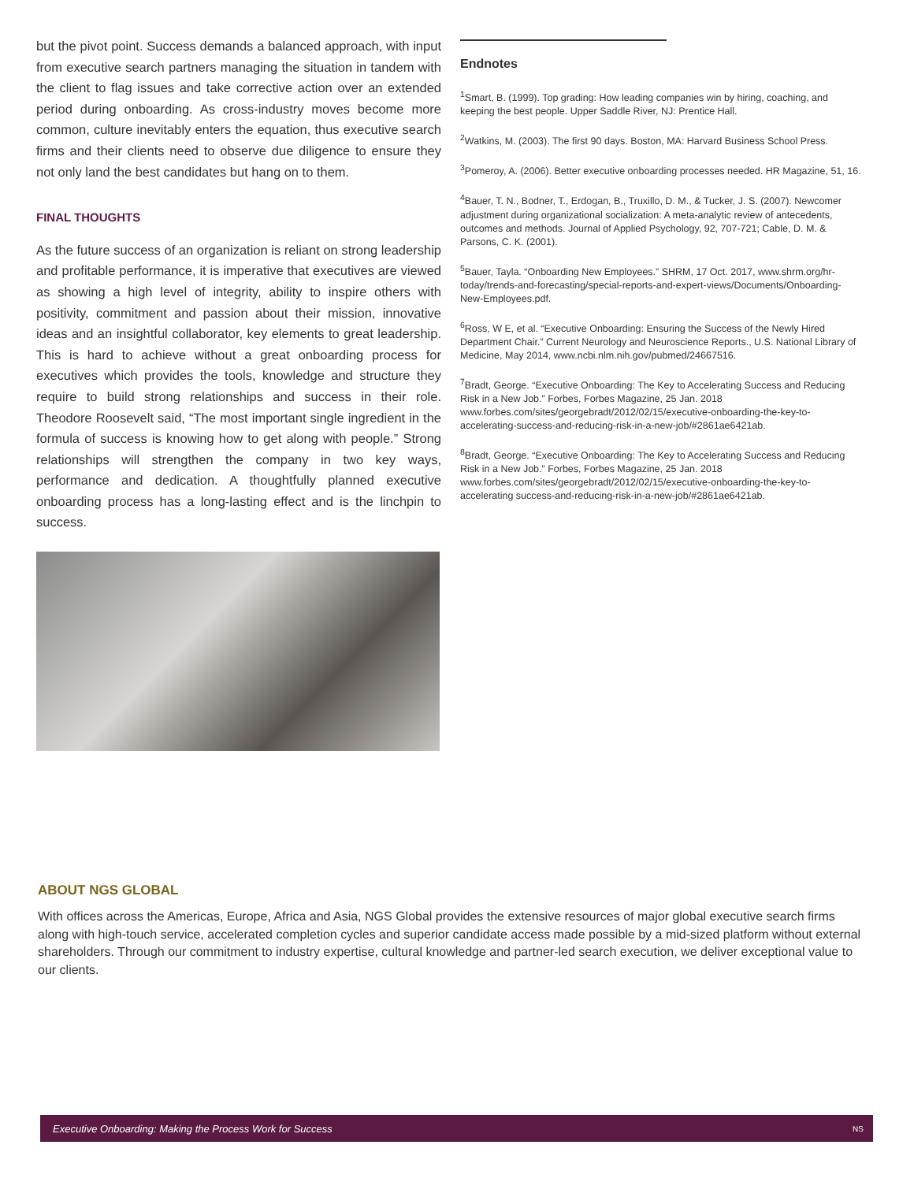but the pivot point. Success demands a balanced approach, with input from executive search partners managing the situation in tandem with the client to flag issues and take corrective action over an extended period during onboarding. As cross-industry moves become more common, culture inevitably enters the equation, thus executive search firms and their clients need to observe due diligence to ensure they not only land the best candidates but hang on to them.
FINAL THOUGHTS
As the future success of an organization is reliant on strong leadership and profitable performance, it is imperative that executives are viewed as showing a high level of integrity, ability to inspire others with positivity, commitment and passion about their mission, innovative ideas and an insightful collaborator, key elements to great leadership. This is hard to achieve without a great onboarding process for executives which provides the tools, knowledge and structure they require to build strong relationships and success in their role. Theodore Roosevelt said, “The most important single ingredient in the formula of success is knowing how to get along with people.” Strong relationships will strengthen the company in two key ways, performance and dedication. A thoughtfully planned executive onboarding process has a long-lasting effect and is the linchpin to success.
Endnotes
<sup>1</sup> Smart, B. (1999). Top grading: How leading companies win by hiring, coaching, and keeping the best people. Upper Saddle River, NJ: Prentice Hall.
<sup>2</sup> Watkins, M. (2003). The first 90 days. Boston, MA: Harvard Business School Press.
<sup>3</sup> Pomeroy, A. (2006). Better executive onboarding processes needed. HR Magazine, 51, 16.
<sup>4</sup> Bauer, T. N., Bodner, T., Erdogan, B., Truxillo, D. M., & Tucker, J. S. (2007). Newcomer adjustment during organizational socialization: A meta-analytic review of antecedents, outcomes and methods. Journal of Applied Psychology, 92, 707-721; Cable, D. M. & Parsons, C. K. (2001).
<sup>5</sup> Bauer, Tayla. “Onboarding New Employees.” SHRM, 17 Oct. 2017, www.shrm.org/hr-today/trends-and-forecasting/special-reports-and-expert-views/Documents/Onboarding-New-Employees.pdf.
<sup>6</sup> Ross, W E, et al. “Executive Onboarding: Ensuring the Success of the Newly Hired Department Chair.” Current Neurology and Neuroscience Reports., U.S. National Library of Medicine, May 2014, www.ncbi.nlm.nih.gov/pubmed/24667516.
<sup>7</sup> Bradt, George. “Executive Onboarding: The Key to Accelerating Success and Reducing Risk in a New Job.” Forbes, Forbes Magazine, 25 Jan. 2018 www.forbes.com/sites/georgebradt/2012/02/15/executive-onboarding-the-key-to-accelerating-success-and-reducing-risk-in-a-new-job/#2861ae6421ab.
<sup>8</sup> Bradt, George. “Executive Onboarding: The Key to Accelerating Success and Reducing Risk in a New Job.” Forbes, Forbes Magazine, 25 Jan. 2018 www.forbes.com/sites/georgebradt/2012/02/15/executive-onboarding-the-key-to-accelerating success-and-reducing-risk-in-a-new-job/#2861ae6421ab.
ABOUT NGS GLOBAL
With offices across the Americas, Europe, Africa and Asia, NGS Global provides the extensive resources of major global executive search firms along with high-touch service, accelerated completion cycles and superior candidate access made possible by a mid-sized platform without external shareholders. Through our commitment to industry expertise, cultural knowledge and partner-led search execution, we deliver exceptional value to our clients.
Executive Onboarding: Making the Process Work for Success NS